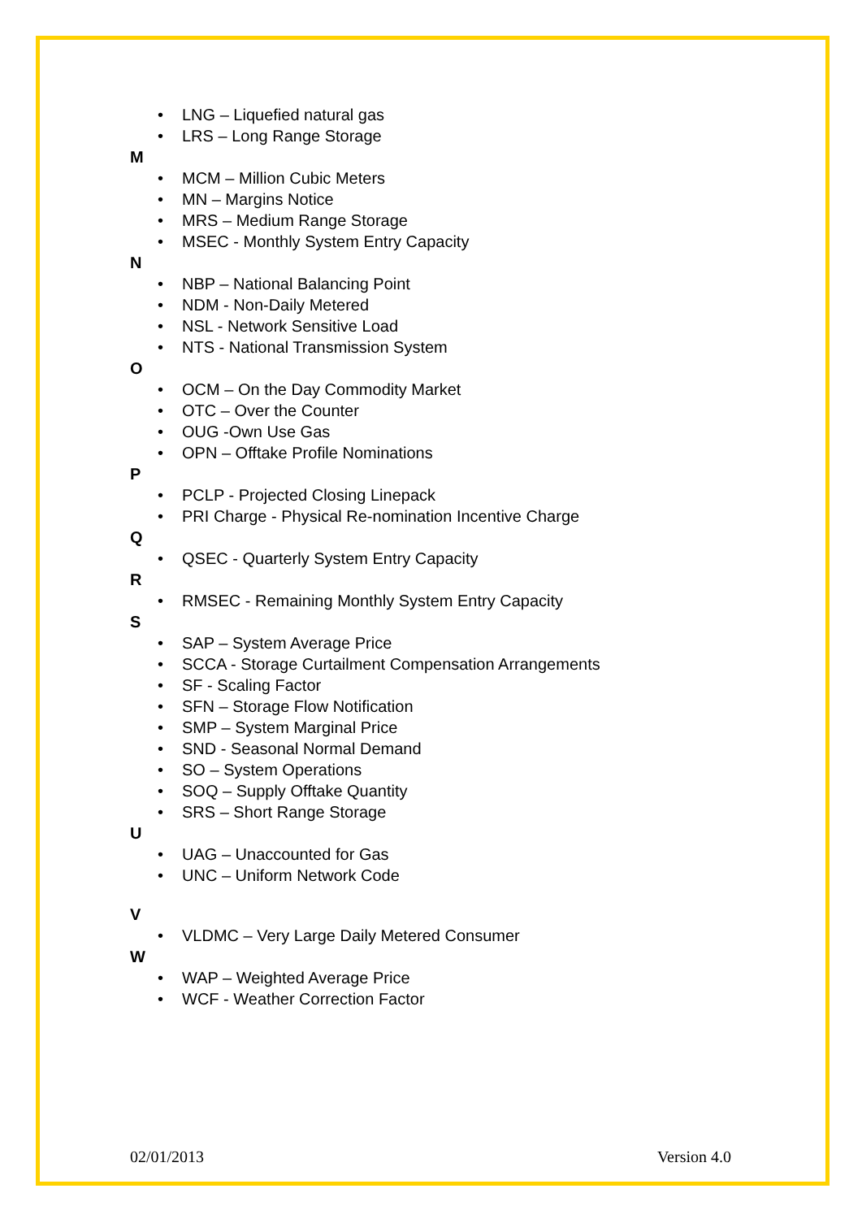• LNG – Liquefied natural gas
• LRS – Long Range Storage
M
• MCM – Million Cubic Meters
• MN – Margins Notice
• MRS – Medium Range Storage
• MSEC - Monthly System Entry Capacity
N
• NBP – National Balancing Point
• NDM - Non-Daily Metered
• NSL - Network Sensitive Load
• NTS - National Transmission System
O
• OCM – On the Day Commodity Market
• OTC – Over the Counter
• OUG -Own Use Gas
• OPN – Offtake Profile Nominations
P
• PCLP - Projected Closing Linepack
• PRI Charge - Physical Re-nomination Incentive Charge
Q
• QSEC - Quarterly System Entry Capacity
R
• RMSEC - Remaining Monthly System Entry Capacity
S
• SAP – System Average Price
• SCCA - Storage Curtailment Compensation Arrangements
• SF - Scaling Factor
• SFN – Storage Flow Notification
• SMP – System Marginal Price
• SND - Seasonal Normal Demand
• SO – System Operations
• SOQ – Supply Offtake Quantity
• SRS – Short Range Storage
U
• UAG – Unaccounted for Gas
• UNC – Uniform Network Code
V
• VLDMC – Very Large Daily Metered Consumer
W
• WAP – Weighted Average Price
• WCF - Weather Correction Factor
02/01/2013 Version 4.0